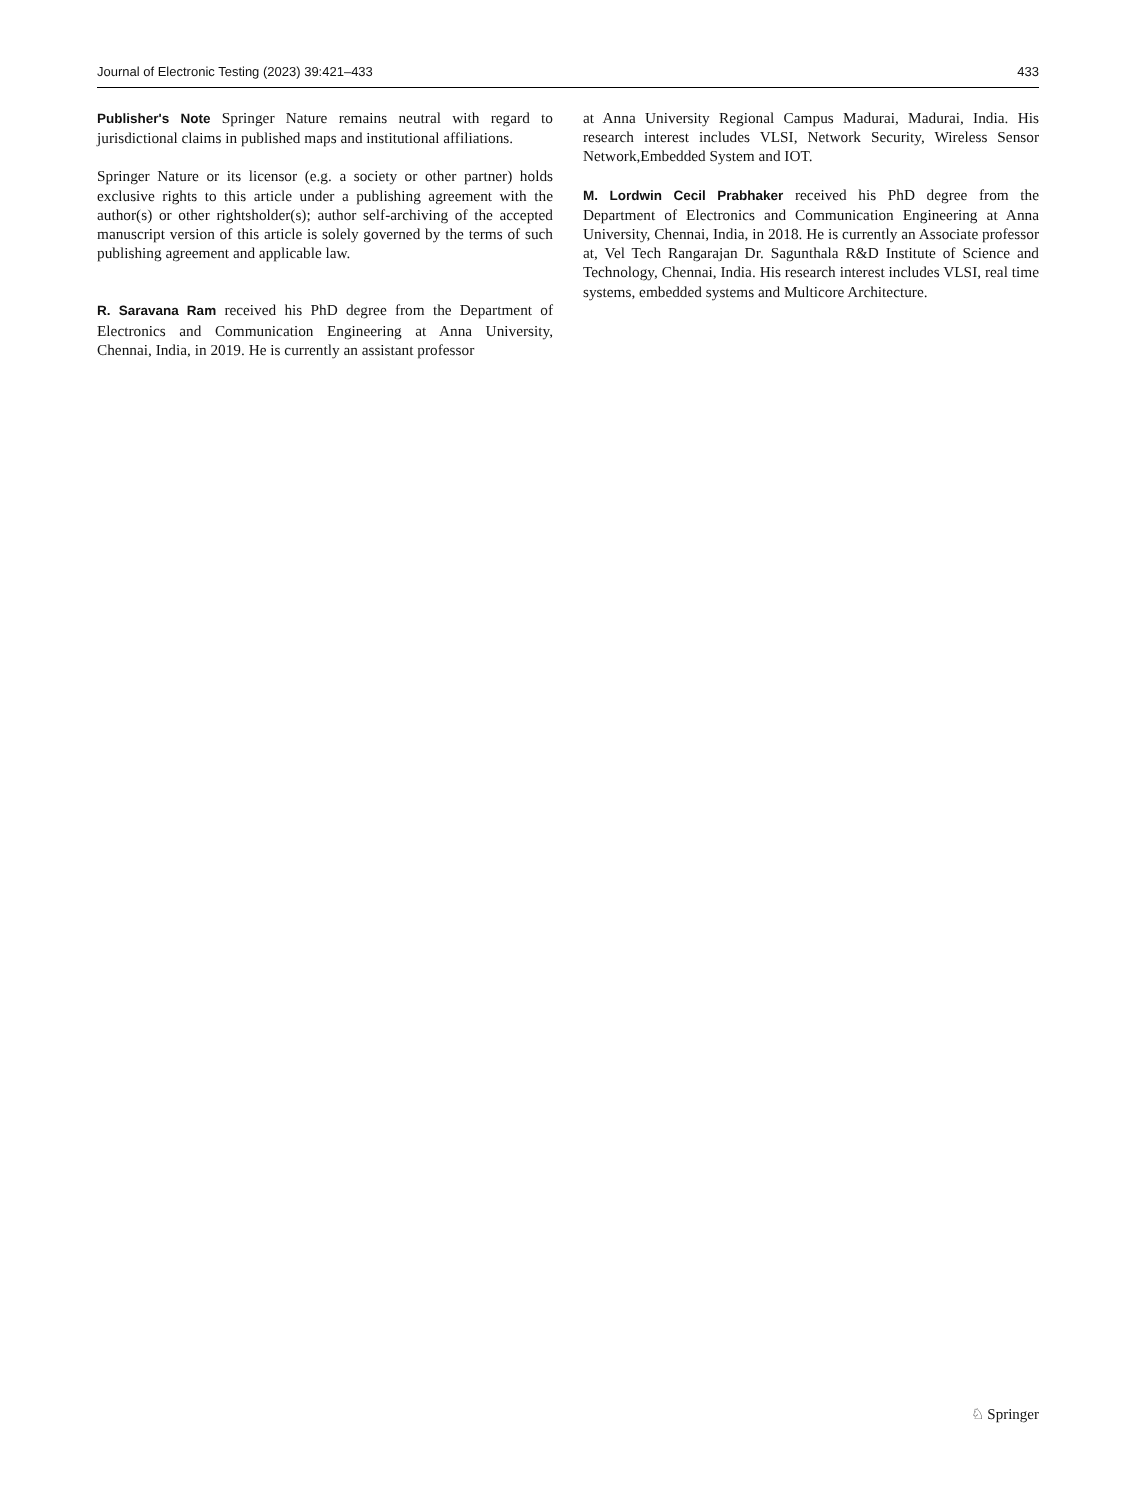Journal of Electronic Testing (2023) 39:421–433 433
Publisher's Note Springer Nature remains neutral with regard to jurisdictional claims in published maps and institutional affiliations.
Springer Nature or its licensor (e.g. a society or other partner) holds exclusive rights to this article under a publishing agreement with the author(s) or other rightsholder(s); author self-archiving of the accepted manuscript version of this article is solely governed by the terms of such publishing agreement and applicable law.
R. Saravana Ram received his PhD degree from the Department of Electronics and Communication Engineering at Anna University, Chennai, India, in 2019. He is currently an assistant professor
at Anna University Regional Campus Madurai, Madurai, India. His research interest includes VLSI, Network Security, Wireless Sensor Network,Embedded System and IOT.
M. Lordwin Cecil Prabhaker received his PhD degree from the Department of Electronics and Communication Engineering at Anna University, Chennai, India, in 2018. He is currently an Associate professor at, Vel Tech Rangarajan Dr. Sagunthala R&D Institute of Science and Technology, Chennai, India. His research interest includes VLSI, real time systems, embedded systems and Multicore Architecture.
♘ Springer